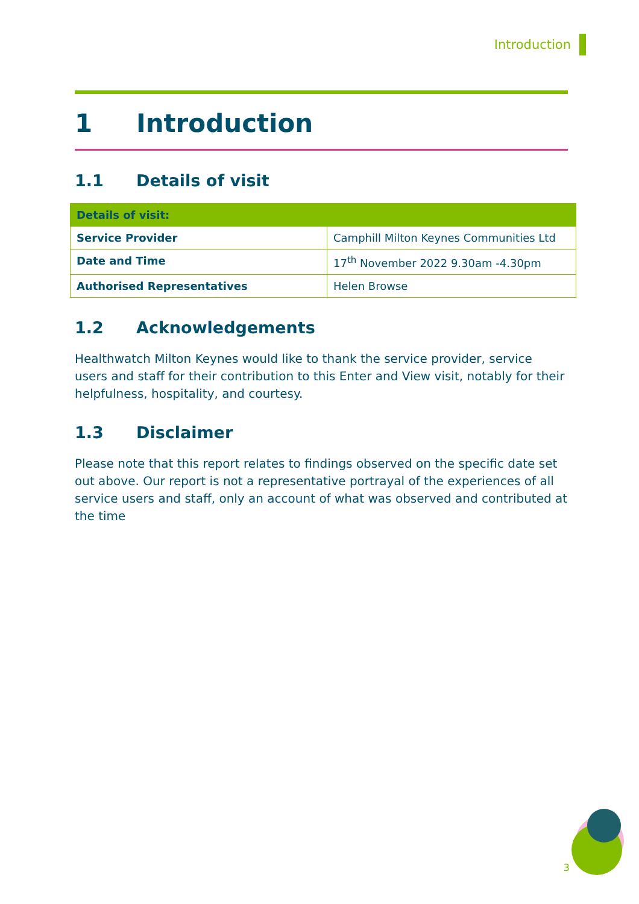Introduction
1 Introduction
1.1 Details of visit
| Details of visit: | |
| --- | --- |
| Service Provider | Camphill Milton Keynes Communities Ltd |
| Date and Time | 17<sup>th</sup> November 2022 9.30am -4.30pm |
| Authorised Representatives | Helen Browse |
1.2 Acknowledgements
Healthwatch Milton Keynes would like to thank the service provider, service users and staff for their contribution to this Enter and View visit, notably for their helpfulness, hospitality, and courtesy.
1.3 Disclaimer
Please note that this report relates to findings observed on the specific date set out above. Our report is not a representative portrayal of the experiences of all service users and staff, only an account of what was observed and contributed at the time
3